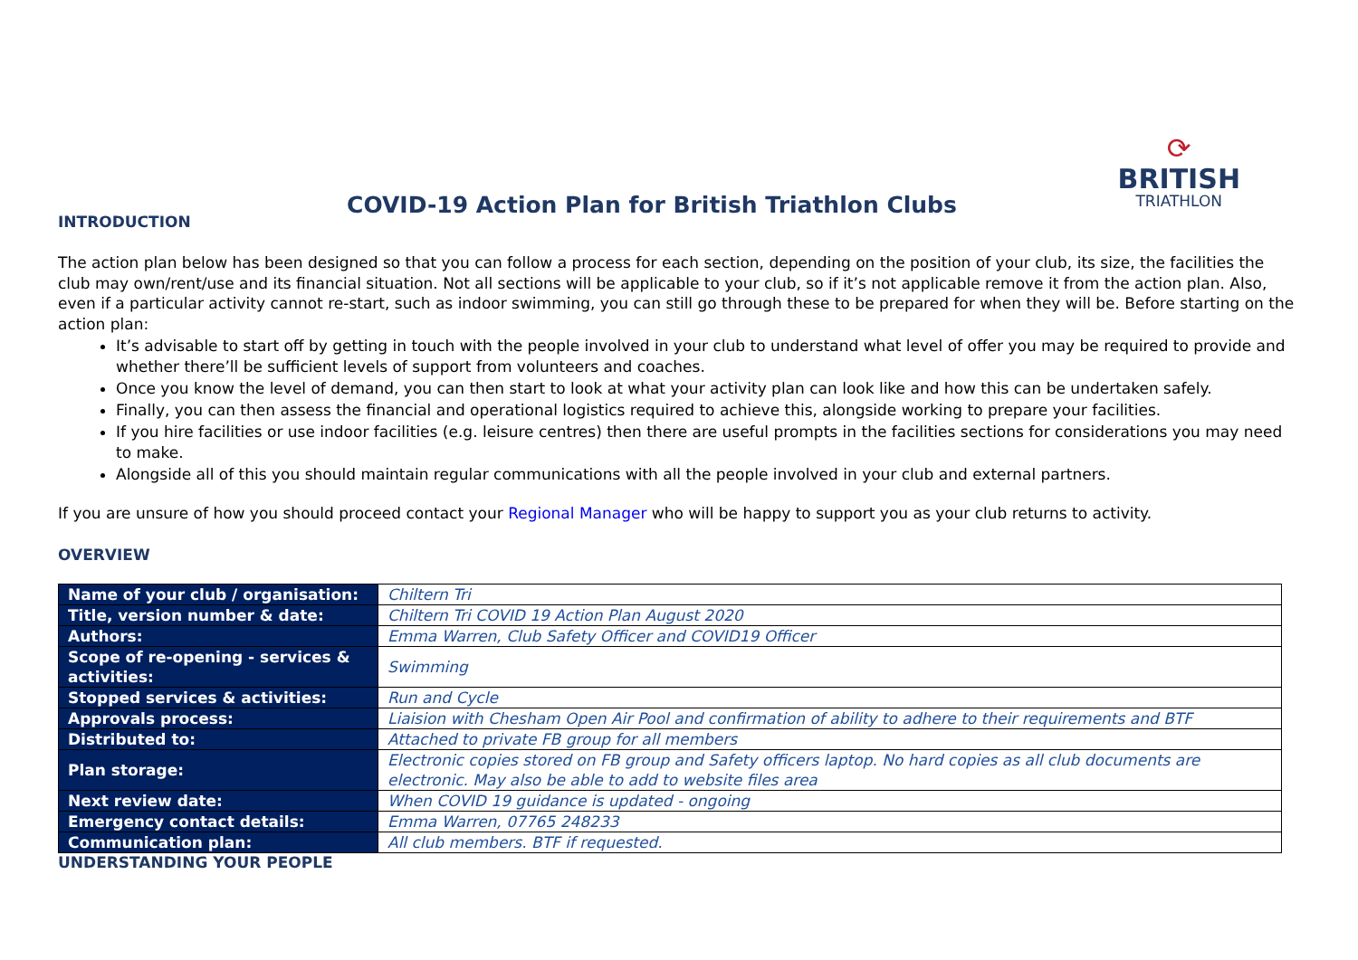⟳
BRITISH
TRIATHLON
COVID-19 Action Plan for British Triathlon Clubs
INTRODUCTION
The action plan below has been designed so that you can follow a process for each section, depending on the position of your club, its size, the facilities the club may own/rent/use and its financial situation. Not all sections will be applicable to your club, so if it’s not applicable remove it from the action plan. Also, even if a particular activity cannot re-start, such as indoor swimming, you can still go through these to be prepared for when they will be. Before starting on the action plan:
It’s advisable to start off by getting in touch with the people involved in your club to understand what level of offer you may be required to provide and whether there’ll be sufficient levels of support from volunteers and coaches.
Once you know the level of demand, you can then start to look at what your activity plan can look like and how this can be undertaken safely.
Finally, you can then assess the financial and operational logistics required to achieve this, alongside working to prepare your facilities.
If you hire facilities or use indoor facilities (e.g. leisure centres) then there are useful prompts in the facilities sections for considerations you may need to make.
Alongside all of this you should maintain regular communications with all the people involved in your club and external partners.
If you are unsure of how you should proceed contact your Regional Manager who will be happy to support you as your club returns to activity.
OVERVIEW
| Name of your club / organisation: | Chiltern Tri |
| Title, version number & date: | Chiltern Tri COVID 19 Action Plan August 2020 |
| Authors: | Emma Warren, Club Safety Officer and COVID19 Officer |
| Scope of re-opening - services & activities: | Swimming |
| Stopped services & activities: | Run and Cycle |
| Approvals process: | Liaision with Chesham Open Air Pool and confirmation of ability to adhere to their requirements and BTF |
| Distributed to: | Attached to private FB group for all members |
| Plan storage: | Electronic copies stored on FB group and Safety officers laptop. No hard copies as all club documents are electronic. May also be able to add to website files area |
| Next review date: | When COVID 19 guidance is updated - ongoing |
| Emergency contact details: | Emma Warren, 07765 248233 |
| Communication plan: | All club members. BTF if requested. |
UNDERSTANDING YOUR PEOPLE